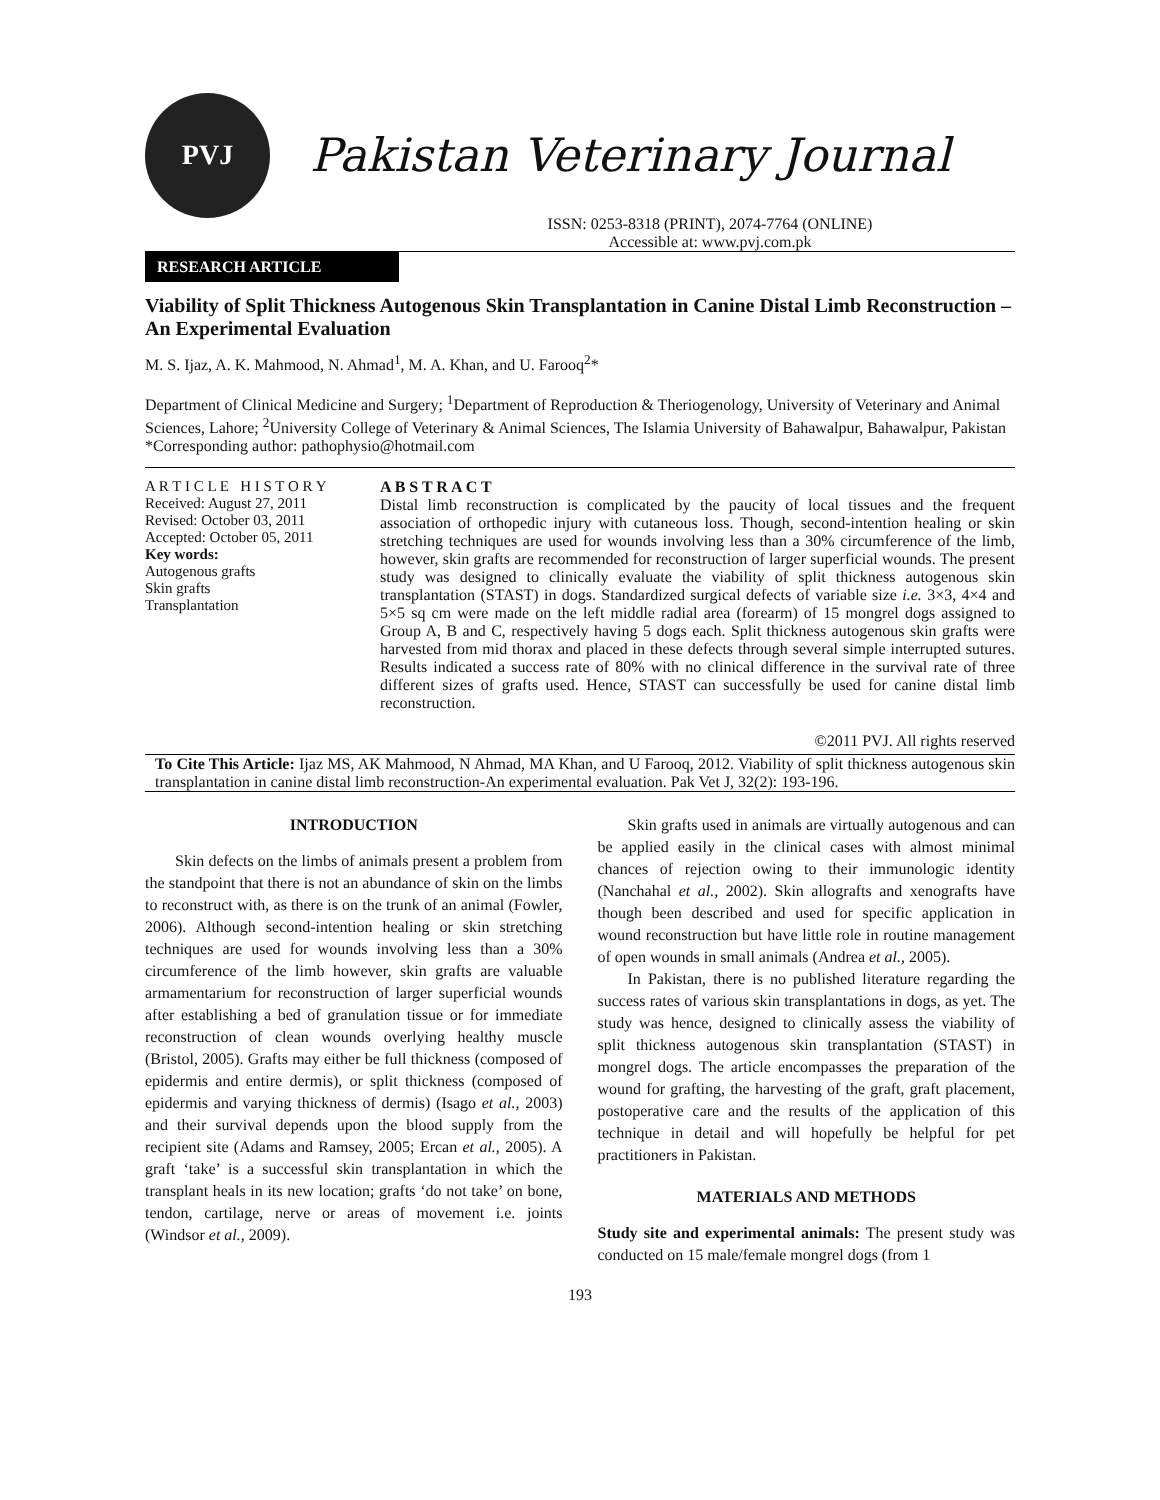PVJ
Pakistan Veterinary Journal
ISSN: 0253-8318 (PRINT), 2074-7764 (ONLINE)
Accessible at: www.pvj.com.pk
RESEARCH ARTICLE
Viability of Split Thickness Autogenous Skin Transplantation in Canine Distal Limb Reconstruction – An Experimental Evaluation
M. S. Ijaz, A. K. Mahmood, N. Ahmad<sup>1</sup>, M. A. Khan, and U. Farooq<sup>2</sup>*
Department of Clinical Medicine and Surgery; <sup>1</sup>Department of Reproduction & Theriogenology, University of Veterinary and Animal Sciences, Lahore; <sup>2</sup>University College of Veterinary & Animal Sciences, The Islamia University of Bahawalpur, Bahawalpur, Pakistan
*Corresponding author: pathophysio@hotmail.com
A R T I C L E H I S T O R Y
Received: August 27, 2011
Revised: October 03, 2011
Accepted: October 05, 2011
Key words:
Autogenous grafts
Skin grafts
Transplantation
A B S T R A C T
Distal limb reconstruction is complicated by the paucity of local tissues and the frequent association of orthopedic injury with cutaneous loss. Though, second-intention healing or skin stretching techniques are used for wounds involving less than a 30% circumference of the limb, however, skin grafts are recommended for reconstruction of larger superficial wounds. The present study was designed to clinically evaluate the viability of split thickness autogenous skin transplantation (STAST) in dogs. Standardized surgical defects of variable size i.e. 3×3, 4×4 and 5×5 sq cm were made on the left middle radial area (forearm) of 15 mongrel dogs assigned to Group A, B and C, respectively having 5 dogs each. Split thickness autogenous skin grafts were harvested from mid thorax and placed in these defects through several simple interrupted sutures. Results indicated a success rate of 80% with no clinical difference in the survival rate of three different sizes of grafts used. Hence, STAST can successfully be used for canine distal limb reconstruction.
©2011 PVJ. All rights reserved
To Cite This Article: Ijaz MS, AK Mahmood, N Ahmad, MA Khan, and U Farooq, 2012. Viability of split thickness autogenous skin transplantation in canine distal limb reconstruction-An experimental evaluation. Pak Vet J, 32(2): 193-196.
INTRODUCTION
Skin defects on the limbs of animals present a problem from the standpoint that there is not an abundance of skin on the limbs to reconstruct with, as there is on the trunk of an animal (Fowler, 2006). Although second-intention healing or skin stretching techniques are used for wounds involving less than a 30% circumference of the limb however, skin grafts are valuable armamentarium for reconstruction of larger superficial wounds after establishing a bed of granulation tissue or for immediate reconstruction of clean wounds overlying healthy muscle (Bristol, 2005). Grafts may either be full thickness (composed of epidermis and entire dermis), or split thickness (composed of epidermis and varying thickness of dermis) (Isago et al., 2003) and their survival depends upon the blood supply from the recipient site (Adams and Ramsey, 2005; Ercan et al., 2005). A graft ‘take’ is a successful skin transplantation in which the transplant heals in its new location; grafts ‘do not take’ on bone, tendon, cartilage, nerve or areas of movement i.e. joints (Windsor et al., 2009).
Skin grafts used in animals are virtually autogenous and can be applied easily in the clinical cases with almost minimal chances of rejection owing to their immunologic identity (Nanchahal et al., 2002). Skin allografts and xenografts have though been described and used for specific application in wound reconstruction but have little role in routine management of open wounds in small animals (Andrea et al., 2005).
In Pakistan, there is no published literature regarding the success rates of various skin transplantations in dogs, as yet. The study was hence, designed to clinically assess the viability of split thickness autogenous skin transplantation (STAST) in mongrel dogs. The article encompasses the preparation of the wound for grafting, the harvesting of the graft, graft placement, postoperative care and the results of the application of this technique in detail and will hopefully be helpful for pet practitioners in Pakistan.
MATERIALS AND METHODS
Study site and experimental animals: The present study was conducted on 15 male/female mongrel dogs (from 1
193